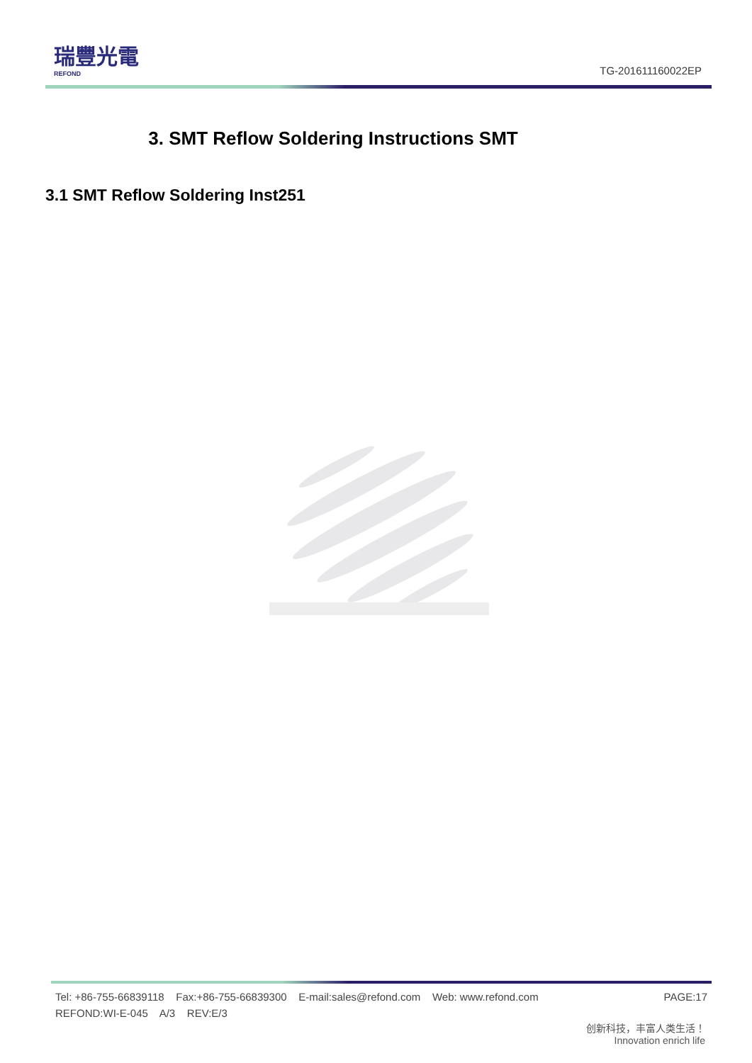瑞豐光電
REFOND
TG-201611160022EP
3. SMT Reflow Soldering Instructions SMT
3.1 SMT Reflow Soldering Inst251
Tel: +86-755-66839118 Fax:+86-755-66839300 E-mail:sales@refond.com Web: www.refond.com PAGE:17
REFOND:WI-E-045 A/3 REV:E/3
创新科技，丰富人类生活！
Innovation enrich life